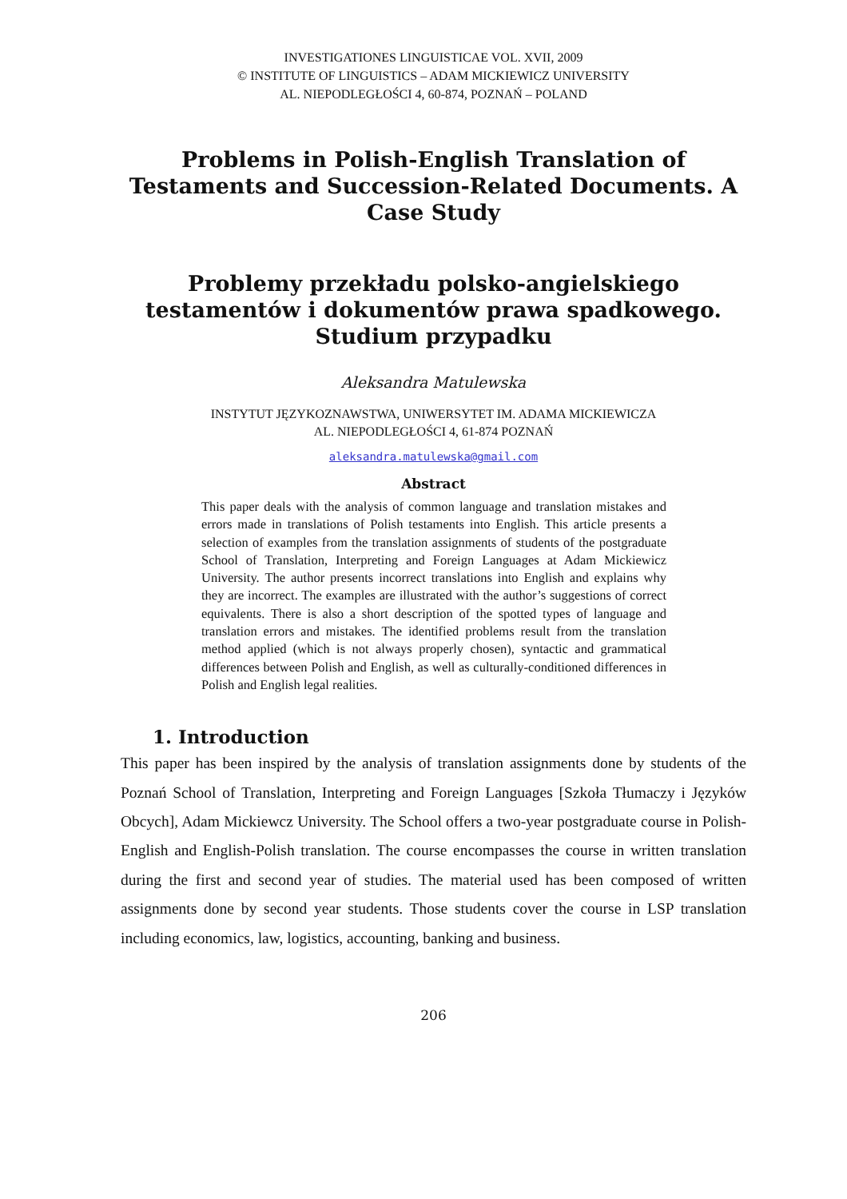INVESTIGATIONES LINGUISTICAE VOL. XVII, 2009
© INSTITUTE OF LINGUISTICS – ADAM MICKIEWICZ UNIVERSITY
AL. NIEPODLEGŁOŚCI 4, 60-874, POZNAŃ – POLAND
Problems in Polish-English Translation of Testaments and Succession-Related Documents. A Case Study
Problemy przekładu polsko-angielskiego testamentów i dokumentów prawa spadkowego. Studium przypadku
Aleksandra Matulewska
INSTYTUT JĘZYKOZNAWSTWA, UNIWERSYTET IM. ADAMA MICKIEWICZA
AL. NIEPODLEGŁOŚCI 4, 61-874 POZNAŃ
aleksandra.matulewska@gmail.com
Abstract
This paper deals with the analysis of common language and translation mistakes and errors made in translations of Polish testaments into English. This article presents a selection of examples from the translation assignments of students of the postgraduate School of Translation, Interpreting and Foreign Languages at Adam Mickiewicz University. The author presents incorrect translations into English and explains why they are incorrect. The examples are illustrated with the author’s suggestions of correct equivalents. There is also a short description of the spotted types of language and translation errors and mistakes. The identified problems result from the translation method applied (which is not always properly chosen), syntactic and grammatical differences between Polish and English, as well as culturally-conditioned differences in Polish and English legal realities.
1. Introduction
This paper has been inspired by the analysis of translation assignments done by students of the Poznań School of Translation, Interpreting and Foreign Languages [Szkoła Tłumaczy i Języków Obcych], Adam Mickiewcz University. The School offers a two-year postgraduate course in Polish-English and English-Polish translation. The course encompasses the course in written translation during the first and second year of studies. The material used has been composed of written assignments done by second year students. Those students cover the course in LSP translation including economics, law, logistics, accounting, banking and business.
206